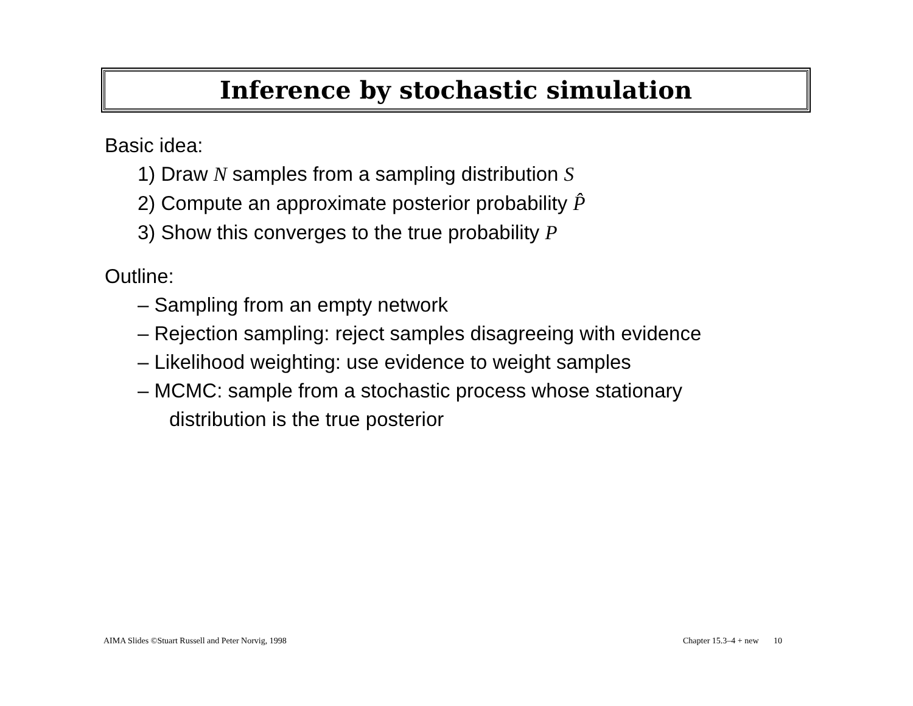Inference by stochastic simulation
Basic idea:
1) Draw N samples from a sampling distribution S
2) Compute an approximate posterior probability P̂
3) Show this converges to the true probability P
Outline:
– Sampling from an empty network
– Rejection sampling: reject samples disagreeing with evidence
– Likelihood weighting: use evidence to weight samples
– MCMC: sample from a stochastic process whose stationary
distribution is the true posterior
AIMA Slides ©Stuart Russell and Peter Norvig, 1998
Chapter 15.3–4 + new 10